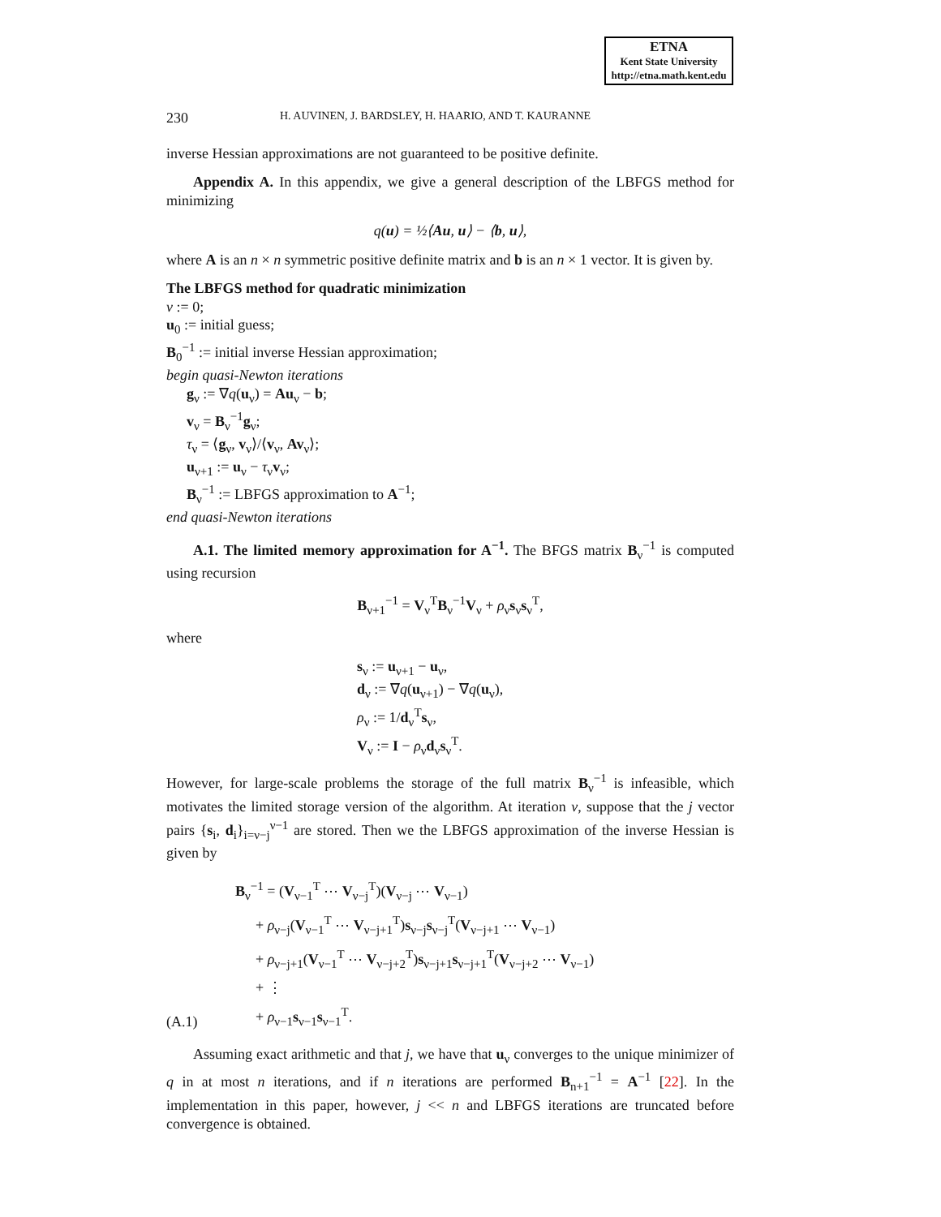ETNA
Kent State University
http://etna.math.kent.edu
230 H. AUVINEN, J. BARDSLEY, H. HAARIO, AND T. KAURANNE
inverse Hessian approximations are not guaranteed to be positive definite.
Appendix A. In this appendix, we give a general description of the LBFGS method for minimizing
q(u) = ½⟨Au, u⟩ − ⟨b, u⟩,
where A is an n × n symmetric positive definite matrix and b is an n × 1 vector. It is given by.
The LBFGS method for quadratic minimization
ν := 0;
u<sub>0</sub> := initial guess;
B<sub>0</sub><sup>−1</sup> := initial inverse Hessian approximation;
begin quasi-Newton iterations
g<sub>ν</sub> := ∇q(u<sub>ν</sub>) = Au<sub>ν</sub> − b;
v<sub>ν</sub> = B<sub>ν</sub><sup>−1</sup>g<sub>ν</sub>;
τ<sub>ν</sub> = ⟨g<sub>ν</sub>, v<sub>ν</sub>⟩/⟨v<sub>ν</sub>, Av<sub>ν</sub>⟩;
u<sub>ν+1</sub> := u<sub>ν</sub> − τ<sub>ν</sub>v<sub>ν</sub>;
B<sub>ν</sub><sup>−1</sup> := LBFGS approximation to A<sup>−1</sup>;
end quasi-Newton iterations
A.1. The limited memory approximation for A<sup>−1</sup>. The BFGS matrix B<sub>ν</sub><sup>−1</sup> is computed using recursion
B<sub>ν+1</sub><sup>−1</sup> = V<sub>ν</sub><sup>T</sup>B<sub>ν</sub><sup>−1</sup>V<sub>ν</sub> + ρ<sub>ν</sub>s<sub>ν</sub>s<sub>ν</sub><sup>T</sup>,
where
s<sub>ν</sub> := u<sub>ν+1</sub> − u<sub>ν</sub>,
d<sub>ν</sub> := ∇q(u<sub>ν+1</sub>) − ∇q(u<sub>ν</sub>),
ρ<sub>ν</sub> := 1/d<sub>ν</sub><sup>T</sup>s<sub>ν</sub>,
V<sub>ν</sub> := I − ρ<sub>ν</sub>d<sub>ν</sub>s<sub>ν</sub><sup>T</sup>.
However, for large-scale problems the storage of the full matrix B<sub>ν</sub><sup>−1</sup> is infeasible, which motivates the limited storage version of the algorithm. At iteration ν, suppose that the j vector pairs {s<sub>i</sub>, d<sub>i</sub>}<sub>i=ν−j</sub><sup>ν−1</sup> are stored. Then we the LBFGS approximation of the inverse Hessian is given by
(A.1) B<sub>ν</sub><sup>−1</sup> = (V<sub>ν−1</sub><sup>T</sup> ⋯ V<sub>ν−j</sub><sup>T</sup>)(V<sub>ν−j</sub> ⋯ V<sub>ν−1</sub>)
+ ρ<sub>ν−j</sub>(V<sub>ν−1</sub><sup>T</sup> ⋯ V<sub>ν−j+1</sub><sup>T</sup>)s<sub>ν−j</sub>s<sub>ν−j</sub><sup>T</sup>(V<sub>ν−j+1</sub> ⋯ V<sub>ν−1</sub>)
+ ρ<sub>ν−j+1</sub>(V<sub>ν−1</sub><sup>T</sup> ⋯ V<sub>ν−j+2</sub><sup>T</sup>)s<sub>ν−j+1</sub>s<sub>ν−j+1</sub><sup>T</sup>(V<sub>ν−j+2</sub> ⋯ V<sub>ν−1</sub>)
+ ⋮
+ ρ<sub>ν−1</sub>s<sub>ν−1</sub>s<sub>ν−1</sub><sup>T</sup>.
Assuming exact arithmetic and that j, we have that u<sub>ν</sub> converges to the unique minimizer of q in at most n iterations, and if n iterations are performed B<sub>n+1</sub><sup>−1</sup> = A<sup>−1</sup> [22]. In the implementation in this paper, however, j << n and LBFGS iterations are truncated before convergence is obtained.